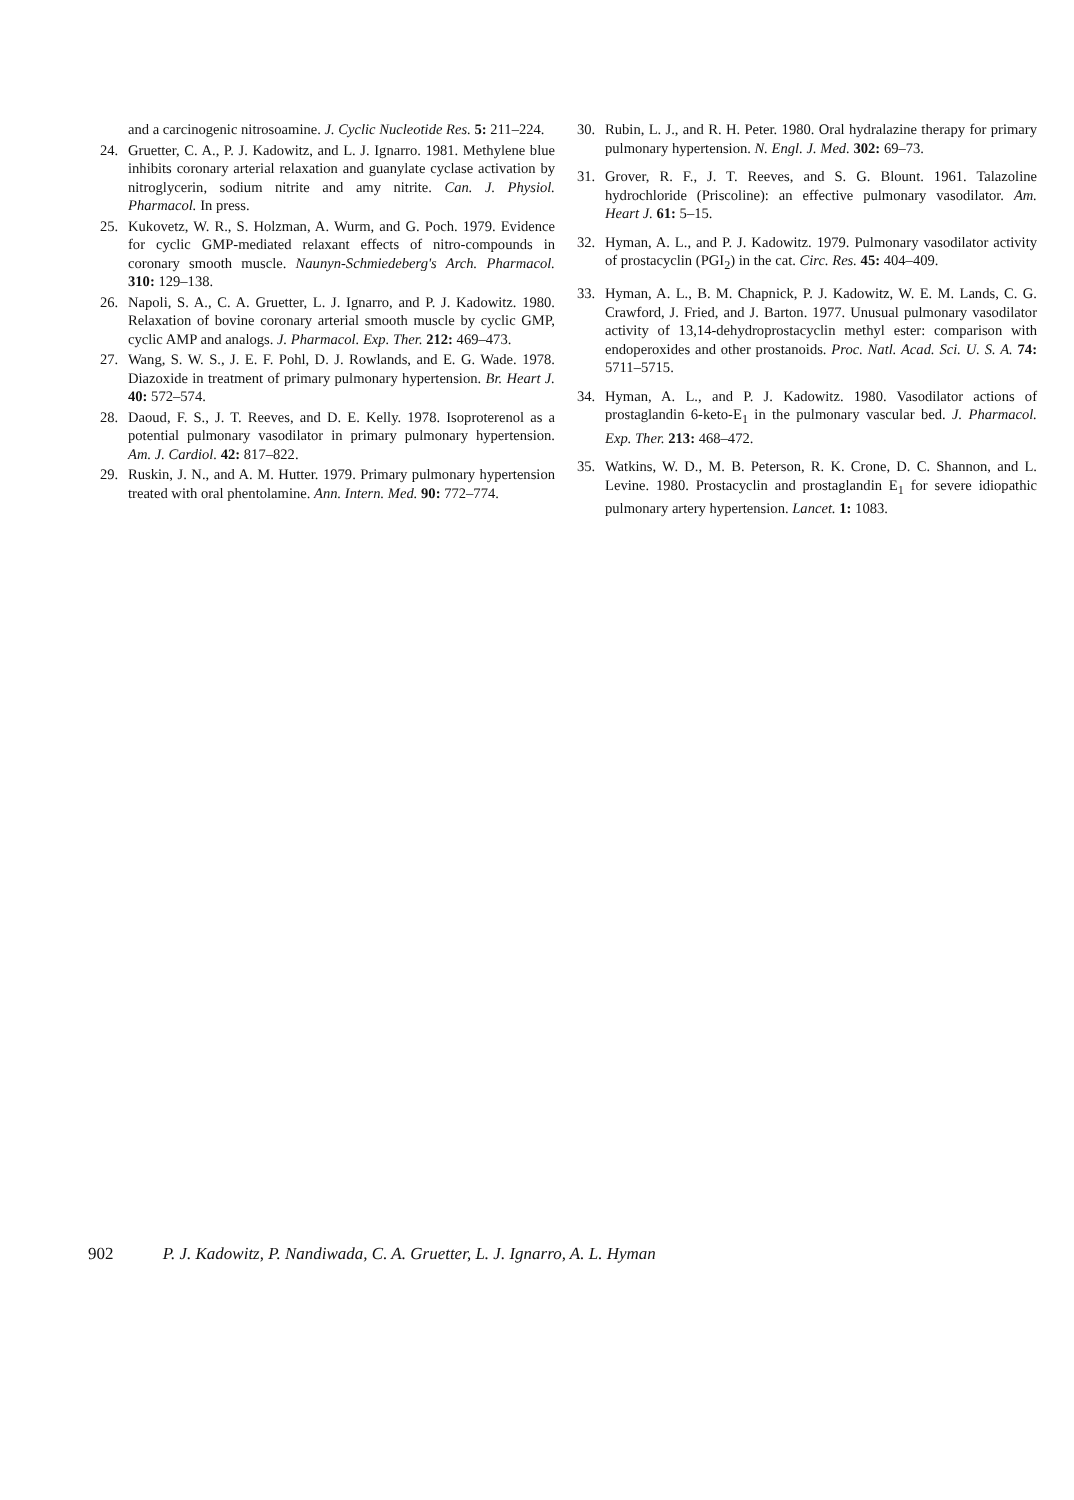and a carcinogenic nitrosoamine. J. Cyclic Nucleotide Res. 5: 211–224.
24. Gruetter, C. A., P. J. Kadowitz, and L. J. Ignarro. 1981. Methylene blue inhibits coronary arterial relaxation and guanylate cyclase activation by nitroglycerin, sodium nitrite and amy nitrite. Can. J. Physiol. Pharmacol. In press.
25. Kukovetz, W. R., S. Holzman, A. Wurm, and G. Poch. 1979. Evidence for cyclic GMP-mediated relaxant effects of nitro-compounds in coronary smooth muscle. Naunyn-Schmiedeberg's Arch. Pharmacol. 310: 129–138.
26. Napoli, S. A., C. A. Gruetter, L. J. Ignarro, and P. J. Kadowitz. 1980. Relaxation of bovine coronary arterial smooth muscle by cyclic GMP, cyclic AMP and analogs. J. Pharmacol. Exp. Ther. 212: 469–473.
27. Wang, S. W. S., J. E. F. Pohl, D. J. Rowlands, and E. G. Wade. 1978. Diazoxide in treatment of primary pulmonary hypertension. Br. Heart J. 40: 572–574.
28. Daoud, F. S., J. T. Reeves, and D. E. Kelly. 1978. Isoproterenol as a potential pulmonary vasodilator in primary pulmonary hypertension. Am. J. Cardiol. 42: 817–822.
29. Ruskin, J. N., and A. M. Hutter. 1979. Primary pulmonary hypertension treated with oral phentolamine. Ann. Intern. Med. 90: 772–774.
30. Rubin, L. J., and R. H. Peter. 1980. Oral hydralazine therapy for primary pulmonary hypertension. N. Engl. J. Med. 302: 69–73.
31. Grover, R. F., J. T. Reeves, and S. G. Blount. 1961. Talazoline hydrochloride (Priscoline): an effective pulmonary vasodilator. Am. Heart J. 61: 5–15.
32. Hyman, A. L., and P. J. Kadowitz. 1979. Pulmonary vasodilator activity of prostacyclin (PGI<sub>2</sub>) in the cat. Circ. Res. 45: 404–409.
33. Hyman, A. L., B. M. Chapnick, P. J. Kadowitz, W. E. M. Lands, C. G. Crawford, J. Fried, and J. Barton. 1977. Unusual pulmonary vasodilator activity of 13,14-dehydroprostacyclin methyl ester: comparison with endoperoxides and other prostanoids. Proc. Natl. Acad. Sci. U. S. A. 74: 5711–5715.
34. Hyman, A. L., and P. J. Kadowitz. 1980. Vasodilator actions of prostaglandin 6-keto-E<sub>1</sub> in the pulmonary vascular bed. J. Pharmacol. Exp. Ther. 213: 468–472.
35. Watkins, W. D., M. B. Peterson, R. K. Crone, D. C. Shannon, and L. Levine. 1980. Prostacyclin and prostaglandin E<sub>1</sub> for severe idiopathic pulmonary artery hypertension. Lancet. 1: 1083.
902 P. J. Kadowitz, P. Nandiwada, C. A. Gruetter, L. J. Ignarro, A. L. Hyman